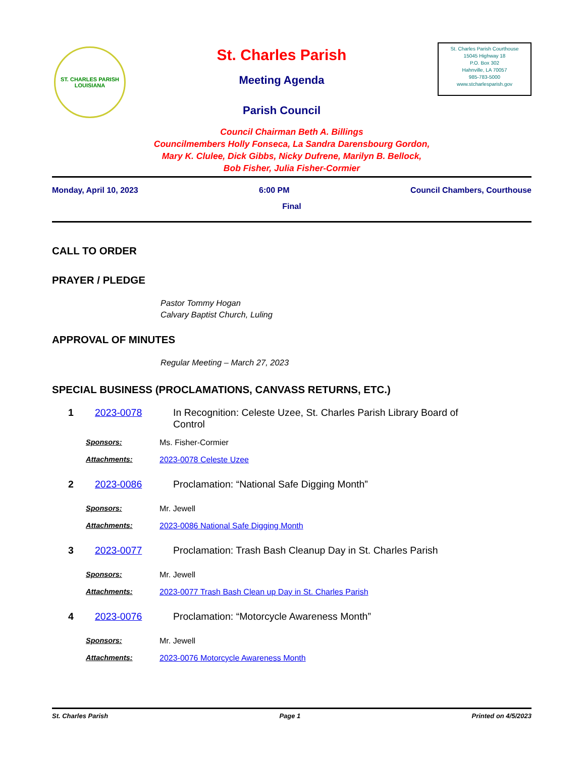ST. CHARLES PARISH
LOUISIANA
St. Charles Parish
Meeting Agenda
Parish Council
St. Charles Parish Courthouse
15045 Highway 18
P.O. Box 302
Hahnville, LA 70057
985-783-5000
www.stcharlesparish.gov
Council Chairman Beth A. Billings
Councilmembers Holly Fonseca, La Sandra Darensbourg Gordon,
Mary K. Clulee, Dick Gibbs, Nicky Dufrene, Marilyn B. Bellock,
Bob Fisher, Julia Fisher-Cormier
Monday, April 10, 2023 6:00 PM Council Chambers, Courthouse
Final
CALL TO ORDER
PRAYER / PLEDGE
Pastor Tommy Hogan
Calvary Baptist Church, Luling
APPROVAL OF MINUTES
Regular Meeting – March 27, 2023
SPECIAL BUSINESS (PROCLAMATIONS, CANVASS RETURNS, ETC.)
1 2023-0078 In Recognition: Celeste Uzee, St. Charles Parish Library Board of Control
Sponsors: Ms. Fisher-Cormier
Attachments: 2023-0078 Celeste Uzee
2 2023-0086 Proclamation: “National Safe Digging Month”
Sponsors: Mr. Jewell
Attachments: 2023-0086 National Safe Digging Month
3 2023-0077 Proclamation: Trash Bash Cleanup Day in St. Charles Parish
Sponsors: Mr. Jewell
Attachments: 2023-0077 Trash Bash Clean up Day in St. Charles Parish
4 2023-0076 Proclamation: “Motorcycle Awareness Month”
Sponsors: Mr. Jewell
Attachments: 2023-0076 Motorcycle Awareness Month
St. Charles Parish Page 1 Printed on 4/5/2023